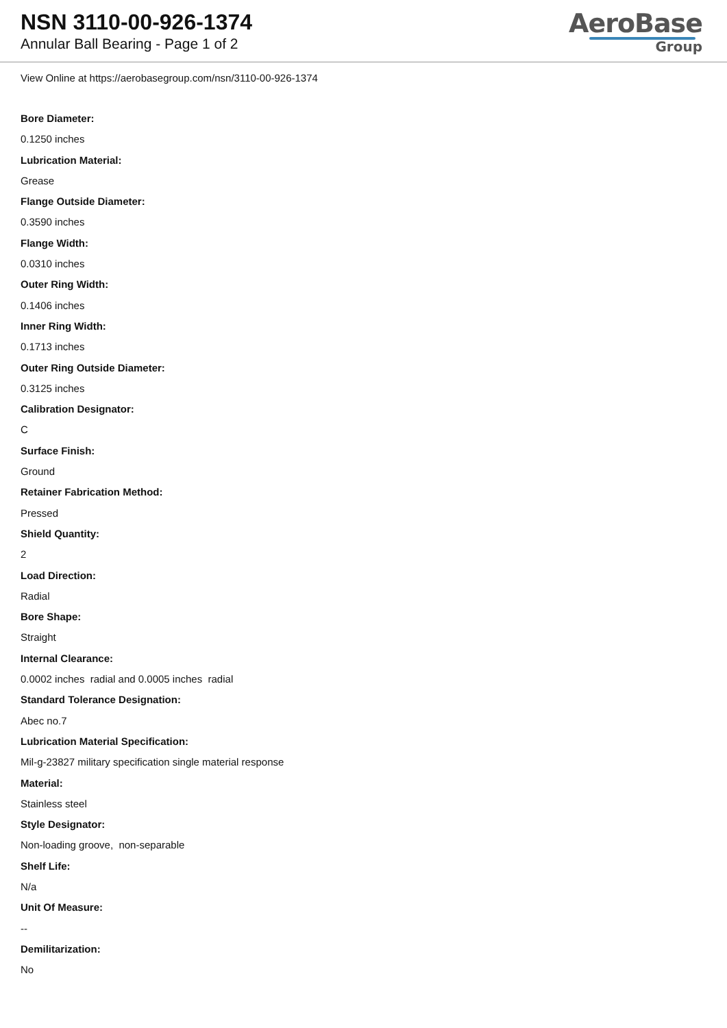NSN 3110-00-926-1374
Annular Ball Bearing - Page 1 of 2
AeroBase
Group
View Online at https://aerobasegroup.com/nsn/3110-00-926-1374
Bore Diameter:
0.1250 inches
Lubrication Material:
Grease
Flange Outside Diameter:
0.3590 inches
Flange Width:
0.0310 inches
Outer Ring Width:
0.1406 inches
Inner Ring Width:
0.1713 inches
Outer Ring Outside Diameter:
0.3125 inches
Calibration Designator:
C
Surface Finish:
Ground
Retainer Fabrication Method:
Pressed
Shield Quantity:
2
Load Direction:
Radial
Bore Shape:
Straight
Internal Clearance:
0.0002 inches radial and 0.0005 inches radial
Standard Tolerance Designation:
Abec no.7
Lubrication Material Specification:
Mil-g-23827 military specification single material response
Material:
Stainless steel
Style Designator:
Non-loading groove, non-separable
Shelf Life:
N/a
Unit Of Measure:
--
Demilitarization:
No